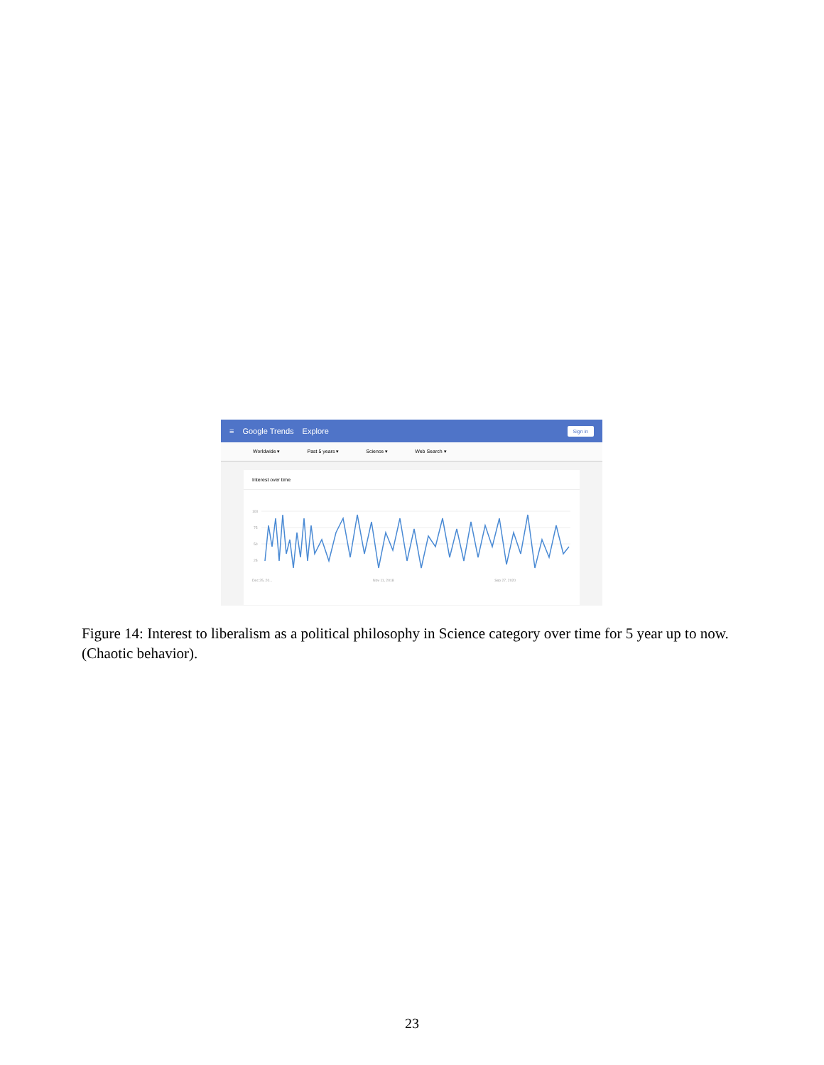≡ Google Trends Explore
Sign in
Worldwide ▾ Past 5 years ▾ Science ▾ Web Search ▾
Interest over time
100
75
50
25
Dec 25, 20... Nov 11, 2018 Sep 27, 2020
Figure 14: Interest to liberalism as a political philosophy in Science category over time for 5 year up to now. (Chaotic behavior).
23